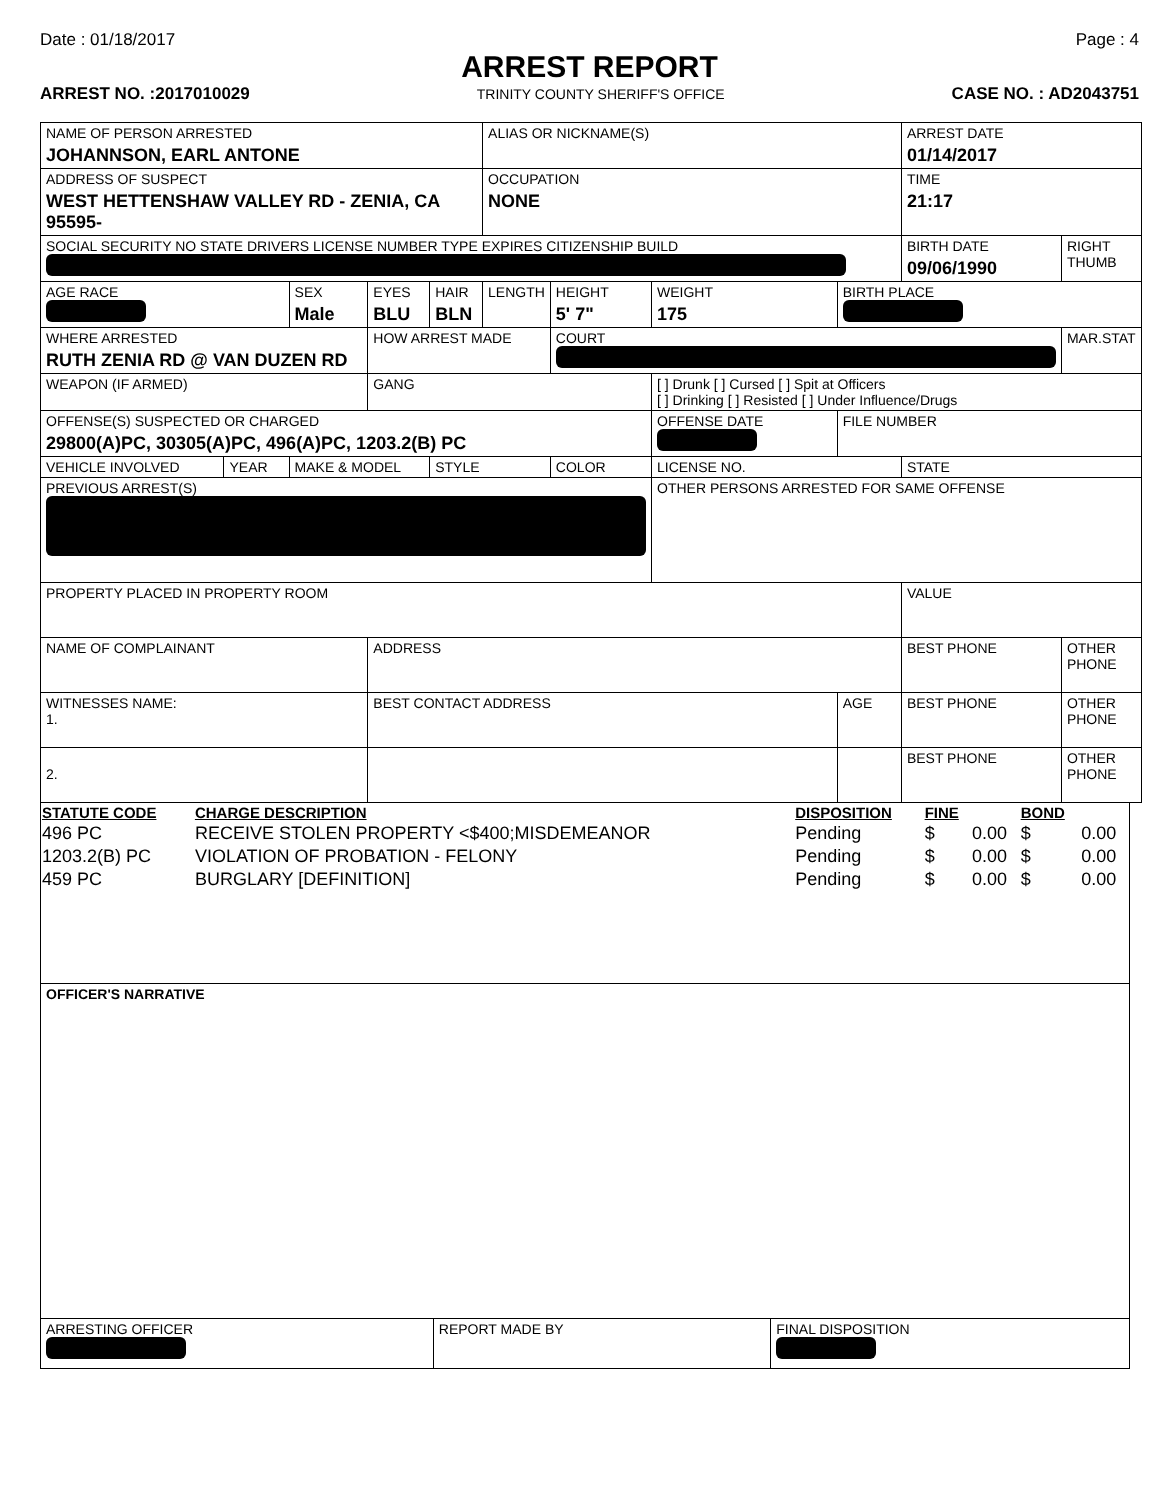Date : 01/18/2017 Page : 4
ARREST REPORT
ARREST NO. :2017010029 TRINITY COUNTY SHERIFF'S OFFICE CASE NO. : AD2043751
| NAME OF PERSON ARRESTED JOHANNSON, EARL ANTONE | | | | | | ALIAS OR NICKNAME(S) | | | | ARREST DATE 01/14/2017 | |
| ADDRESS OF SUSPECT WEST HETTENSHAW VALLEY RD - ZENIA, CA 95595- | | | | | | OCCUPATION NONE | | | | TIME 21:17 | |
| SOCIAL SECURITY NO STATE DRIVERS LICENSE NUMBER TYPE EXPIRES CITIZENSHIP BUILD | | | | | | | | | | BIRTH DATE 09/06/1990 | RIGHT THUMB |
| AGE RACE | | | SEX Male | EYES BLU | HAIR BLN | LENGTH | HEIGHT 5' 7" | WEIGHT 175 | BIRTH PLACE | | |
| WHERE ARRESTED RUTH ZENIA RD @ VAN DUZEN RD | | | | HOW ARREST MADE | | | COURT | | | | MAR.STAT |
| WEAPON (IF ARMED) | | | | GANG | | | | [ ] Drunk [ ] Cursed [ ] Spit at Officers [ ] Drinking [ ] Resisted [ ] Under Influence/Drugs | | | |
| OFFENSE(S) SUSPECTED OR CHARGED 29800(A)PC, 30305(A)PC, 496(A)PC, 1203.2(B) PC | | | | | | | | OFFENSE DATE | FILE NUMBER | | |
| VEHICLE INVOLVED | YEAR | MAKE & MODEL | | | STYLE | | COLOR | LICENSE NO. | | STATE | |
| PREVIOUS ARREST(S) | | | | | | | | OTHER PERSONS ARRESTED FOR SAME OFFENSE | | | |
| PROPERTY PLACED IN PROPERTY ROOM | | | | | | | | | | VALUE | |
| NAME OF COMPLAINANT | | | | ADDRESS | | | | | | BEST PHONE | OTHER PHONE |
| WITNESSES NAME: 1. | | | | BEST CONTACT ADDRESS | | | | | AGE | BEST PHONE | OTHER PHONE |
| 2. | | | | | | | | | | BEST PHONE | OTHER PHONE |
| STATUTE CODE | CHARGE DESCRIPTION | DISPOSITION | FINE | | BOND | |
| --- | --- | --- | --- | --- | --- | --- |
| 496 PC | RECEIVE STOLEN PROPERTY <$400;MISDEMEANOR | Pending | $ | 0.00 | $ | 0.00 |
| 1203.2(B) PC | VIOLATION OF PROBATION - FELONY | Pending | $ | 0.00 | $ | 0.00 |
| 459 PC | BURGLARY [DEFINITION] | Pending | $ | 0.00 | $ | 0.00 |
| OFFICER'S NARRATIVE | | |
| ARRESTING OFFICER | REPORT MADE BY | FINAL DISPOSITION |